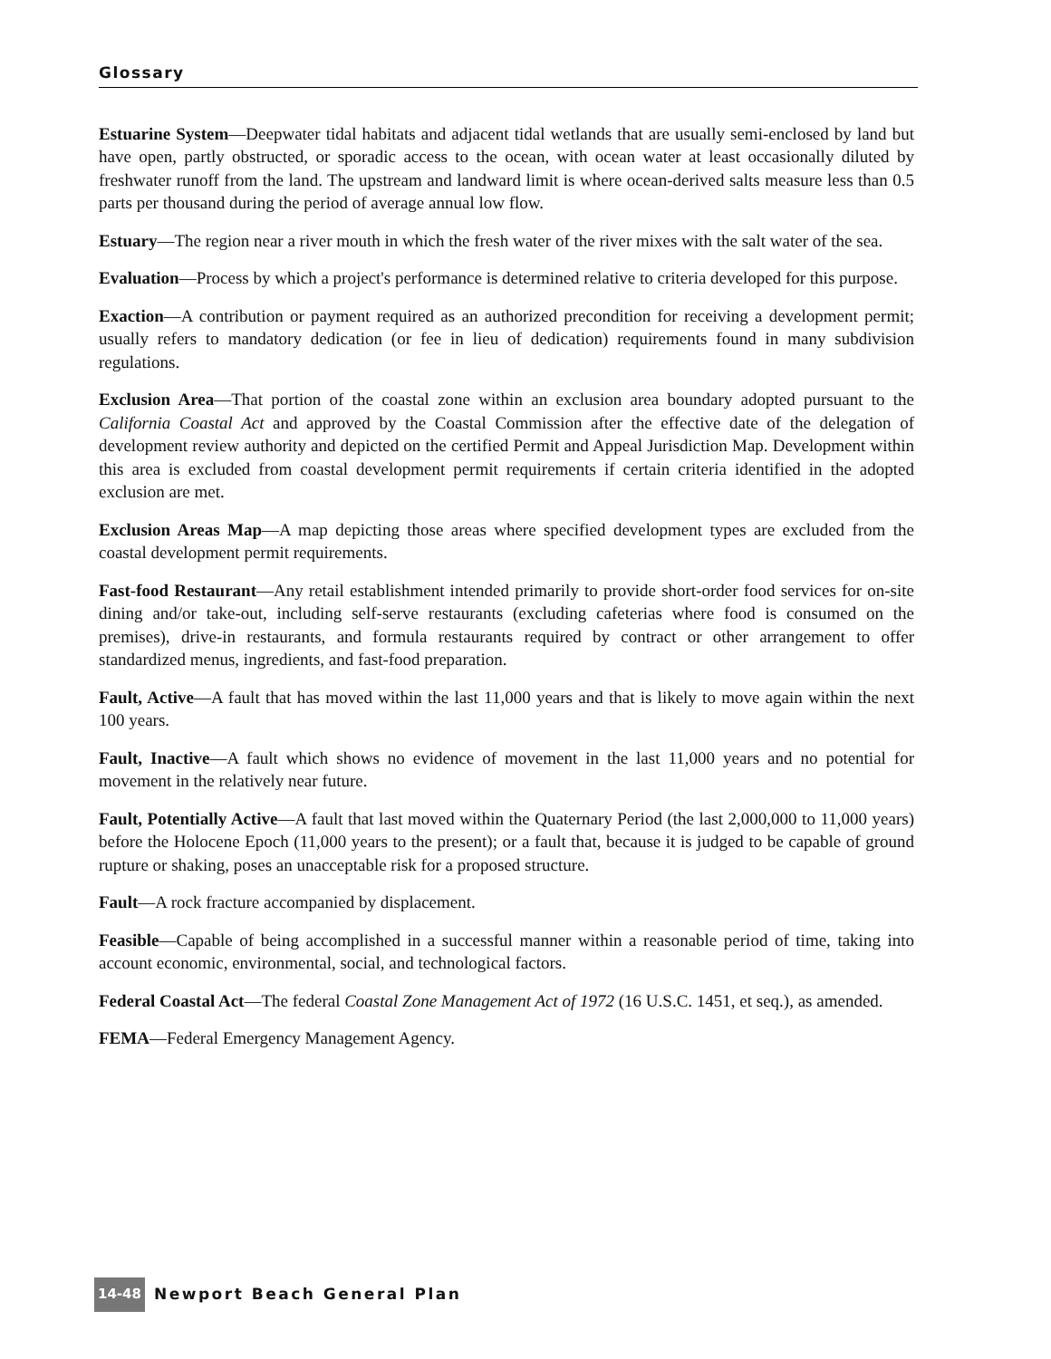Glossary
Estuarine System—Deepwater tidal habitats and adjacent tidal wetlands that are usually semi-enclosed by land but have open, partly obstructed, or sporadic access to the ocean, with ocean water at least occasionally diluted by freshwater runoff from the land. The upstream and landward limit is where ocean-derived salts measure less than 0.5 parts per thousand during the period of average annual low flow.
Estuary—The region near a river mouth in which the fresh water of the river mixes with the salt water of the sea.
Evaluation—Process by which a project's performance is determined relative to criteria developed for this purpose.
Exaction—A contribution or payment required as an authorized precondition for receiving a development permit; usually refers to mandatory dedication (or fee in lieu of dedication) requirements found in many subdivision regulations.
Exclusion Area—That portion of the coastal zone within an exclusion area boundary adopted pursuant to the California Coastal Act and approved by the Coastal Commission after the effective date of the delegation of development review authority and depicted on the certified Permit and Appeal Jurisdiction Map. Development within this area is excluded from coastal development permit requirements if certain criteria identified in the adopted exclusion are met.
Exclusion Areas Map—A map depicting those areas where specified development types are excluded from the coastal development permit requirements.
Fast-food Restaurant—Any retail establishment intended primarily to provide short-order food services for on-site dining and/or take-out, including self-serve restaurants (excluding cafeterias where food is consumed on the premises), drive-in restaurants, and formula restaurants required by contract or other arrangement to offer standardized menus, ingredients, and fast-food preparation.
Fault, Active—A fault that has moved within the last 11,000 years and that is likely to move again within the next 100 years.
Fault, Inactive—A fault which shows no evidence of movement in the last 11,000 years and no potential for movement in the relatively near future.
Fault, Potentially Active—A fault that last moved within the Quaternary Period (the last 2,000,000 to 11,000 years) before the Holocene Epoch (11,000 years to the present); or a fault that, because it is judged to be capable of ground rupture or shaking, poses an unacceptable risk for a proposed structure.
Fault—A rock fracture accompanied by displacement.
Feasible—Capable of being accomplished in a successful manner within a reasonable period of time, taking into account economic, environmental, social, and technological factors.
Federal Coastal Act—The federal Coastal Zone Management Act of 1972 (16 U.S.C. 1451, et seq.), as amended.
FEMA—Federal Emergency Management Agency.
14-48 Newport Beach General Plan